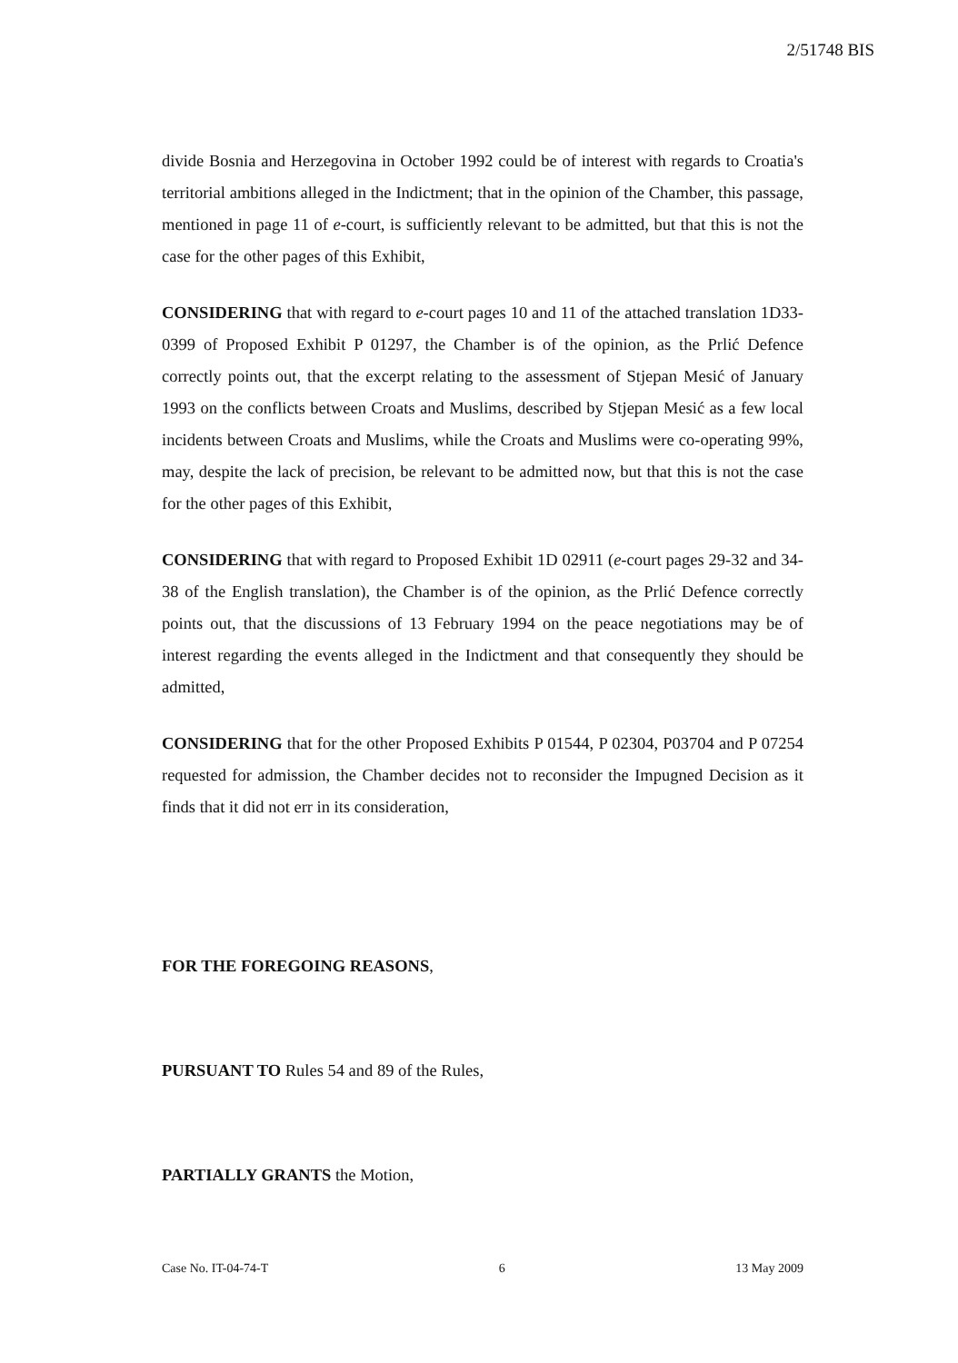2/51748 BIS
divide Bosnia and Herzegovina in October 1992 could be of interest with regards to Croatia's territorial ambitions alleged in the Indictment; that in the opinion of the Chamber, this passage, mentioned in page 11 of e-court, is sufficiently relevant to be admitted, but that this is not the case for the other pages of this Exhibit,
CONSIDERING that with regard to e-court pages 10 and 11 of the attached translation 1D33-0399 of Proposed Exhibit P 01297, the Chamber is of the opinion, as the Prlić Defence correctly points out, that the excerpt relating to the assessment of Stjepan Mesić of January 1993 on the conflicts between Croats and Muslims, described by Stjepan Mesić as a few local incidents between Croats and Muslims, while the Croats and Muslims were co-operating 99%, may, despite the lack of precision, be relevant to be admitted now, but that this is not the case for the other pages of this Exhibit,
CONSIDERING that with regard to Proposed Exhibit 1D 02911 (e-court pages 29-32 and 34-38 of the English translation), the Chamber is of the opinion, as the Prlić Defence correctly points out, that the discussions of 13 February 1994 on the peace negotiations may be of interest regarding the events alleged in the Indictment and that consequently they should be admitted,
CONSIDERING that for the other Proposed Exhibits P 01544, P 02304, P03704 and P 07254 requested for admission, the Chamber decides not to reconsider the Impugned Decision as it finds that it did not err in its consideration,
FOR THE FOREGOING REASONS,
PURSUANT TO Rules 54 and 89 of the Rules,
PARTIALLY GRANTS the Motion,
Case No. IT-04-74-T 6 13 May 2009